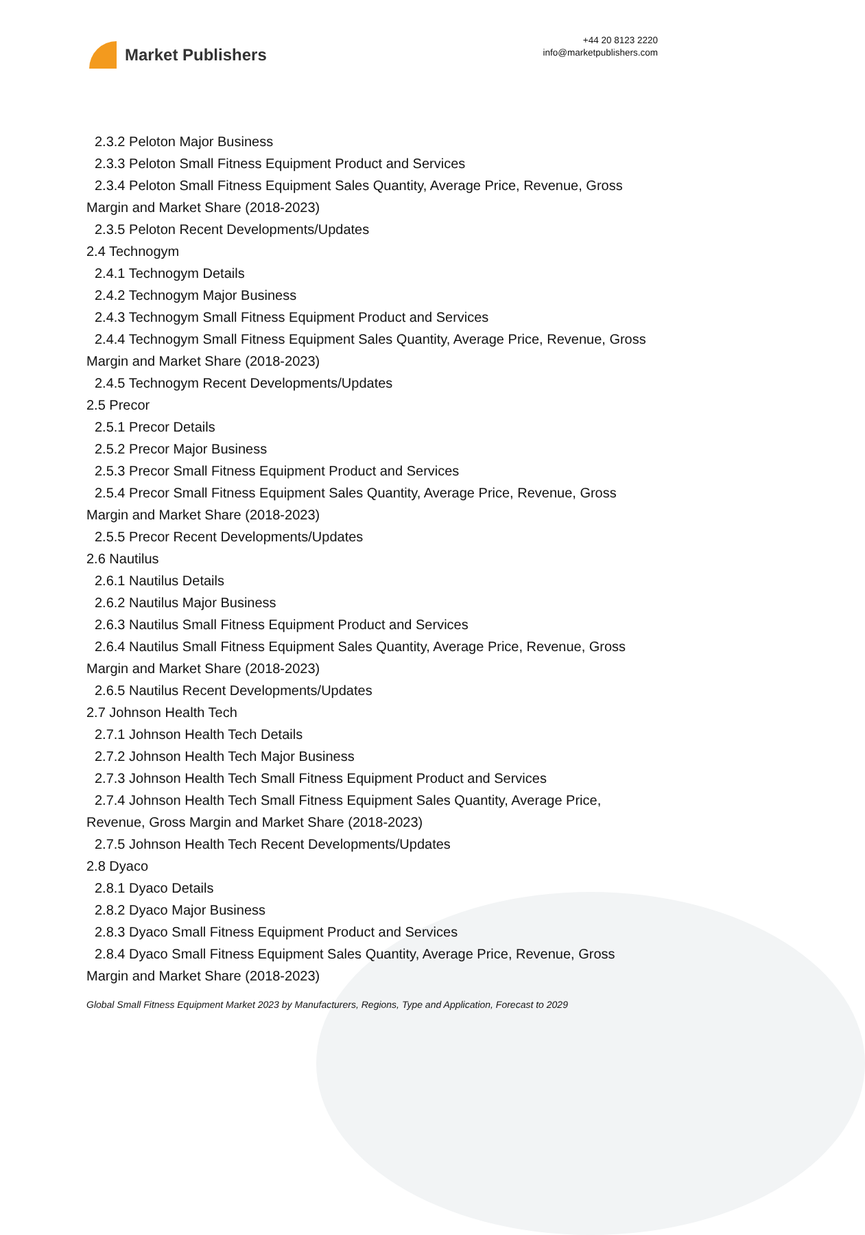Market Publishers
+44 20 8123 2220
info@marketpublishers.com
2.3.2 Peloton Major Business
2.3.3 Peloton Small Fitness Equipment Product and Services
2.3.4 Peloton Small Fitness Equipment Sales Quantity, Average Price, Revenue, Gross Margin and Market Share (2018-2023)
2.3.5 Peloton Recent Developments/Updates
2.4 Technogym
2.4.1 Technogym Details
2.4.2 Technogym Major Business
2.4.3 Technogym Small Fitness Equipment Product and Services
2.4.4 Technogym Small Fitness Equipment Sales Quantity, Average Price, Revenue, Gross Margin and Market Share (2018-2023)
2.4.5 Technogym Recent Developments/Updates
2.5 Precor
2.5.1 Precor Details
2.5.2 Precor Major Business
2.5.3 Precor Small Fitness Equipment Product and Services
2.5.4 Precor Small Fitness Equipment Sales Quantity, Average Price, Revenue, Gross Margin and Market Share (2018-2023)
2.5.5 Precor Recent Developments/Updates
2.6 Nautilus
2.6.1 Nautilus Details
2.6.2 Nautilus Major Business
2.6.3 Nautilus Small Fitness Equipment Product and Services
2.6.4 Nautilus Small Fitness Equipment Sales Quantity, Average Price, Revenue, Gross Margin and Market Share (2018-2023)
2.6.5 Nautilus Recent Developments/Updates
2.7 Johnson Health Tech
2.7.1 Johnson Health Tech Details
2.7.2 Johnson Health Tech Major Business
2.7.3 Johnson Health Tech Small Fitness Equipment Product and Services
2.7.4 Johnson Health Tech Small Fitness Equipment Sales Quantity, Average Price, Revenue, Gross Margin and Market Share (2018-2023)
2.7.5 Johnson Health Tech Recent Developments/Updates
2.8 Dyaco
2.8.1 Dyaco Details
2.8.2 Dyaco Major Business
2.8.3 Dyaco Small Fitness Equipment Product and Services
2.8.4 Dyaco Small Fitness Equipment Sales Quantity, Average Price, Revenue, Gross Margin and Market Share (2018-2023)
Global Small Fitness Equipment Market 2023 by Manufacturers, Regions, Type and Application, Forecast to 2029